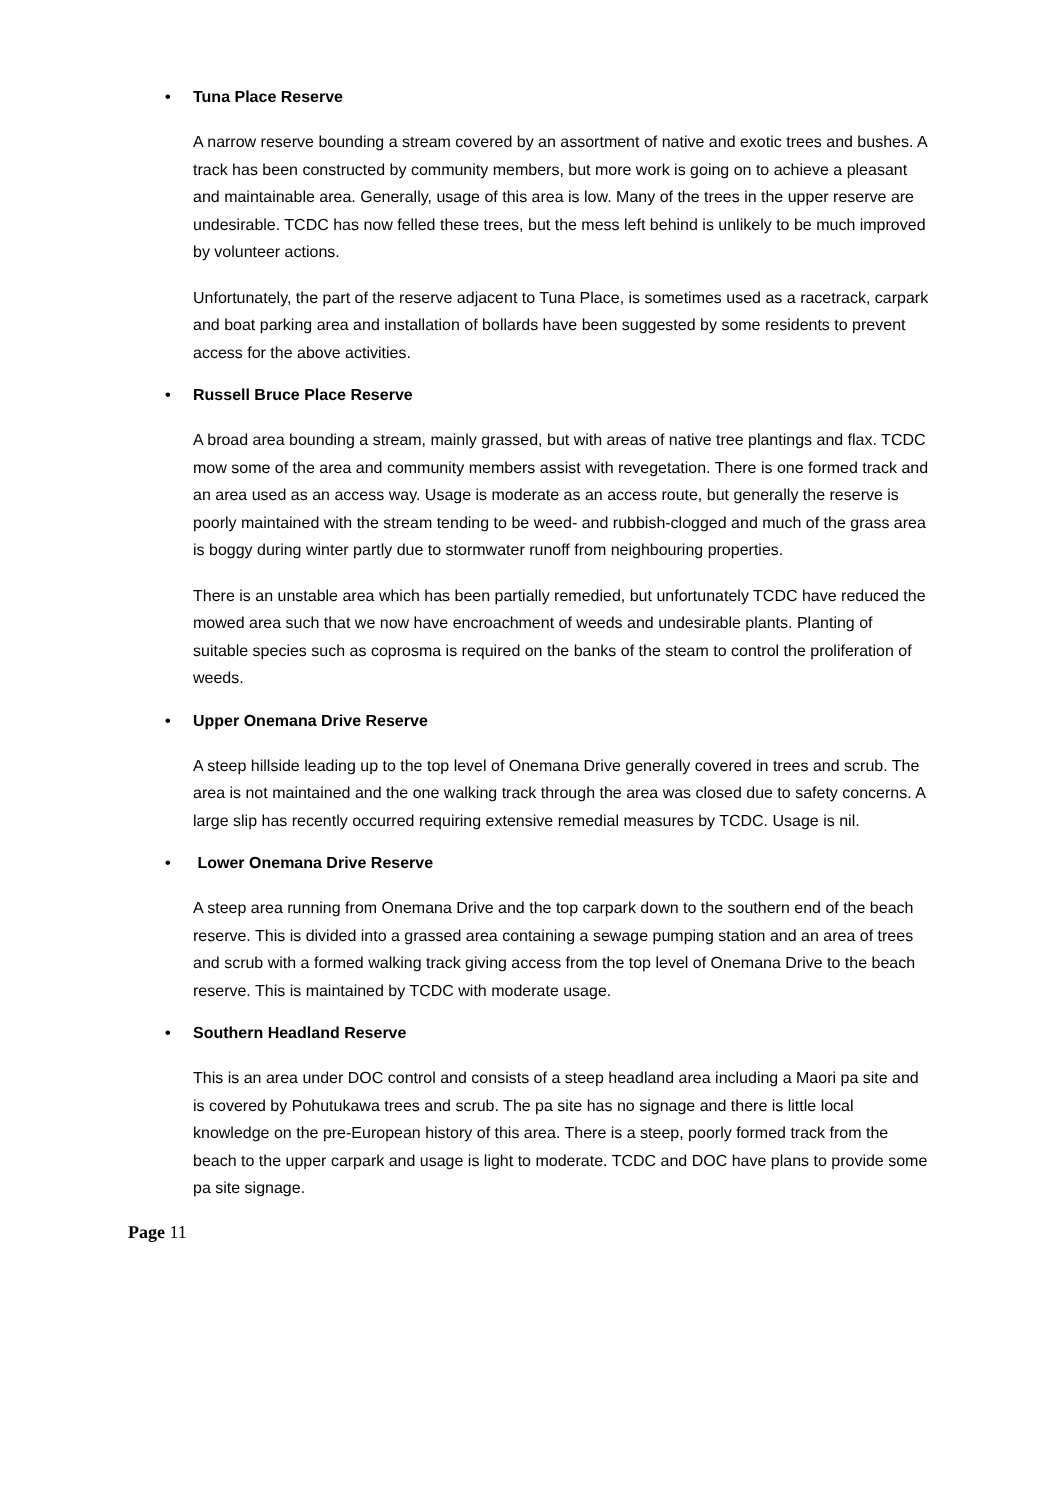• Tuna Place Reserve
A narrow reserve bounding a stream covered by an assortment of native and exotic trees and bushes. A track has been constructed by community members, but more work is going on to achieve a pleasant and maintainable area. Generally, usage of this area is low. Many of the trees in the upper reserve are undesirable. TCDC has now felled these trees, but the mess left behind is unlikely to be much improved by volunteer actions.
Unfortunately, the part of the reserve adjacent to Tuna Place, is sometimes used as a racetrack, carpark and boat parking area and installation of bollards have been suggested by some residents to prevent access for the above activities.
• Russell Bruce Place Reserve
A broad area bounding a stream, mainly grassed, but with areas of native tree plantings and flax. TCDC mow some of the area and community members assist with revegetation. There is one formed track and an area used as an access way. Usage is moderate as an access route, but generally the reserve is poorly maintained with the stream tending to be weed- and rubbish-clogged and much of the grass area is boggy during winter partly due to stormwater runoff from neighbouring properties.
There is an unstable area which has been partially remedied, but unfortunately TCDC have reduced the mowed area such that we now have encroachment of weeds and undesirable plants. Planting of suitable species such as coprosma is required on the banks of the steam to control the proliferation of weeds.
• Upper Onemana Drive Reserve
A steep hillside leading up to the top level of Onemana Drive generally covered in trees and scrub. The area is not maintained and the one walking track through the area was closed due to safety concerns. A large slip has recently occurred requiring extensive remedial measures by TCDC. Usage is nil.
• Lower Onemana Drive Reserve
A steep area running from Onemana Drive and the top carpark down to the southern end of the beach reserve. This is divided into a grassed area containing a sewage pumping station and an area of trees and scrub with a formed walking track giving access from the top level of Onemana Drive to the beach reserve. This is maintained by TCDC with moderate usage.
• Southern Headland Reserve
This is an area under DOC control and consists of a steep headland area including a Maori pa site and is covered by Pohutukawa trees and scrub. The pa site has no signage and there is little local knowledge on the pre-European history of this area. There is a steep, poorly formed track from the beach to the upper carpark and usage is light to moderate. TCDC and DOC have plans to provide some pa site signage.
Page 11